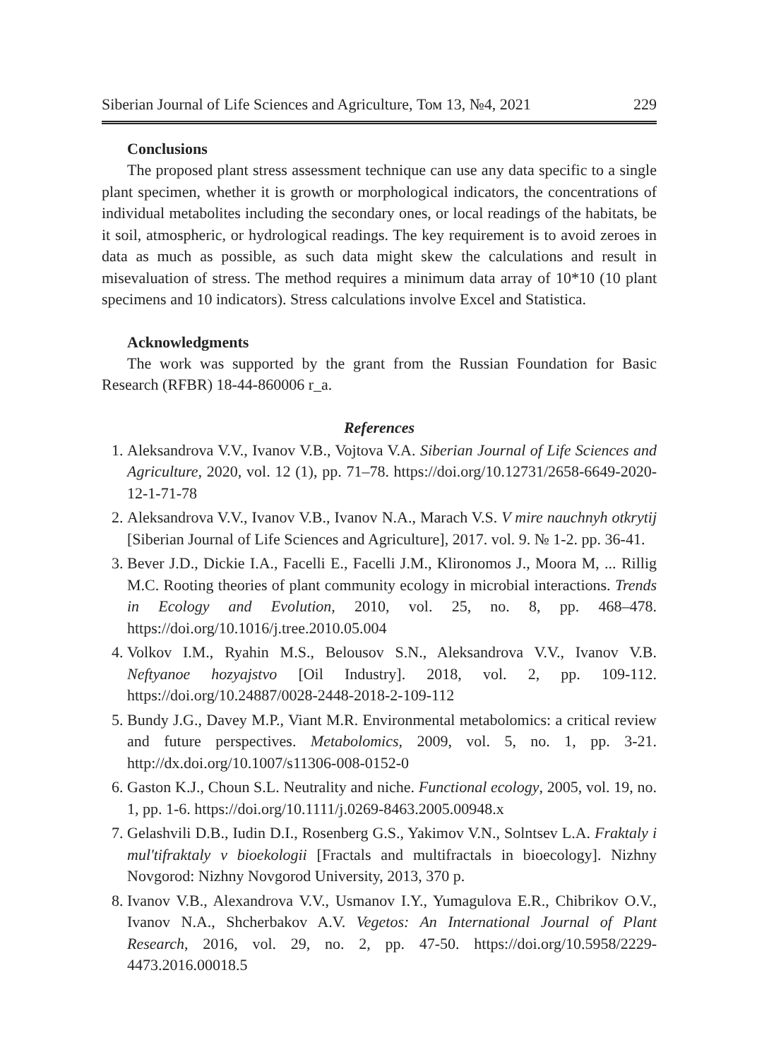Siberian Journal of Life Sciences and Agriculture, Том 13, №4, 2021 229
Conclusions
The proposed plant stress assessment technique can use any data specific to a single plant specimen, whether it is growth or morphological indicators, the concentrations of individual metabolites including the secondary ones, or local readings of the habitats, be it soil, atmospheric, or hydrological readings. The key requirement is to avoid zeroes in data as much as possible, as such data might skew the calculations and result in misevaluation of stress. The method requires a minimum data array of 10*10 (10 plant specimens and 10 indicators). Stress calculations involve Excel and Statistica.
Acknowledgments
The work was supported by the grant from the Russian Foundation for Basic Research (RFBR) 18-44-860006 r_a.
References
1. Aleksandrova V.V., Ivanov V.B., Vojtova V.A. Siberian Journal of Life Sciences and Agriculture, 2020, vol. 12 (1), pp. 71–78. https://doi.org/10.12731/2658-6649-2020-12-1-71-78
2. Aleksandrova V.V., Ivanov V.B., Ivanov N.A., Marach V.S. V mire nauchnyh otkrytij [Siberian Journal of Life Sciences and Agriculture], 2017. vol. 9. № 1-2. pp. 36-41.
3. Bever J.D., Dickie I.A., Facelli E., Facelli J.M., Klironomos J., Moora M, ... Rillig M.C. Rooting theories of plant community ecology in microbial interactions. Trends in Ecology and Evolution, 2010, vol. 25, no. 8, pp. 468–478. https://doi.org/10.1016/j.tree.2010.05.004
4. Volkov I.M., Ryahin M.S., Belousov S.N., Aleksandrova V.V., Ivanov V.B. Neftyanoe hozyajstvo [Oil Industry]. 2018, vol. 2, pp. 109-112. https://doi.org/10.24887/0028-2448-2018-2-109-112
5. Bundy J.G., Davey M.P., Viant M.R. Environmental metabolomics: a critical review and future perspectives. Metabolomics, 2009, vol. 5, no. 1, pp. 3-21. http://dx.doi.org/10.1007/s11306-008-0152-0
6. Gaston K.J., Choun S.L. Neutrality and niche. Functional ecology, 2005, vol. 19, no. 1, pp. 1-6. https://doi.org/10.1111/j.0269-8463.2005.00948.x
7. Gelashvili D.B., Iudin D.I., Rosenberg G.S., Yakimov V.N., Solntsev L.A. Fraktaly i mul'tifraktaly v bioekologii [Fractals and multifractals in bioecology]. Nizhny Novgorod: Nizhny Novgorod University, 2013, 370 p.
8. Ivanov V.B., Alexandrova V.V., Usmanov I.Y., Yumagulova E.R., Chibrikov O.V., Ivanov N.A., Shcherbakov A.V. Vegetos: An International Journal of Plant Research, 2016, vol. 29, no. 2, pp. 47-50. https://doi.org/10.5958/2229-4473.2016.00018.5